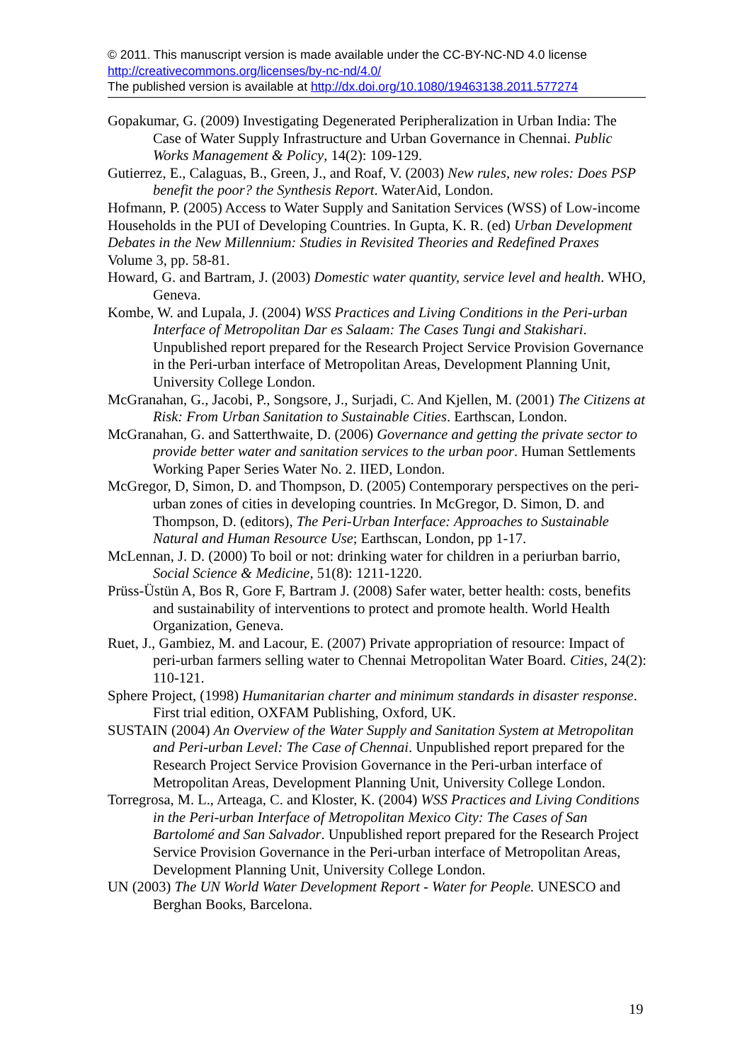© 2011. This manuscript version is made available under the CC-BY-NC-ND 4.0 license http://creativecommons.org/licenses/by-nc-nd/4.0/
The published version is available at http://dx.doi.org/10.1080/19463138.2011.577274
Gopakumar, G. (2009) Investigating Degenerated Peripheralization in Urban India: The Case of Water Supply Infrastructure and Urban Governance in Chennai. Public Works Management & Policy, 14(2): 109-129.
Gutierrez, E., Calaguas, B., Green, J., and Roaf, V. (2003) New rules, new roles: Does PSP benefit the poor? the Synthesis Report. WaterAid, London.
Hofmann, P. (2005) Access to Water Supply and Sanitation Services (WSS) of Low-income Households in the PUI of Developing Countries. In Gupta, K. R. (ed) Urban Development Debates in the New Millennium: Studies in Revisited Theories and Redefined Praxes Volume 3, pp. 58-81.
Howard, G. and Bartram, J. (2003) Domestic water quantity, service level and health. WHO, Geneva.
Kombe, W. and Lupala, J. (2004) WSS Practices and Living Conditions in the Peri-urban Interface of Metropolitan Dar es Salaam: The Cases Tungi and Stakishari. Unpublished report prepared for the Research Project Service Provision Governance in the Peri-urban interface of Metropolitan Areas, Development Planning Unit, University College London.
McGranahan, G., Jacobi, P., Songsore, J., Surjadi, C. And Kjellen, M. (2001) The Citizens at Risk: From Urban Sanitation to Sustainable Cities. Earthscan, London.
McGranahan, G. and Satterthwaite, D. (2006) Governance and getting the private sector to provide better water and sanitation services to the urban poor. Human Settlements Working Paper Series Water No. 2. IIED, London.
McGregor, D, Simon, D. and Thompson, D. (2005) Contemporary perspectives on the peri-urban zones of cities in developing countries. In McGregor, D. Simon, D. and Thompson, D. (editors), The Peri-Urban Interface: Approaches to Sustainable Natural and Human Resource Use; Earthscan, London, pp 1-17.
McLennan, J. D. (2000) To boil or not: drinking water for children in a periurban barrio, Social Science & Medicine, 51(8): 1211-1220.
Prüss-Üstün A, Bos R, Gore F, Bartram J. (2008) Safer water, better health: costs, benefits and sustainability of interventions to protect and promote health. World Health Organization, Geneva.
Ruet, J., Gambiez, M. and Lacour, E. (2007) Private appropriation of resource: Impact of peri-urban farmers selling water to Chennai Metropolitan Water Board. Cities, 24(2): 110-121.
Sphere Project, (1998) Humanitarian charter and minimum standards in disaster response. First trial edition, OXFAM Publishing, Oxford, UK.
SUSTAIN (2004) An Overview of the Water Supply and Sanitation System at Metropolitan and Peri-urban Level: The Case of Chennai. Unpublished report prepared for the Research Project Service Provision Governance in the Peri-urban interface of Metropolitan Areas, Development Planning Unit, University College London.
Torregrosa, M. L., Arteaga, C. and Kloster, K. (2004) WSS Practices and Living Conditions in the Peri-urban Interface of Metropolitan Mexico City: The Cases of San Bartolomé and San Salvador. Unpublished report prepared for the Research Project Service Provision Governance in the Peri-urban interface of Metropolitan Areas, Development Planning Unit, University College London.
UN (2003) The UN World Water Development Report - Water for People. UNESCO and Berghan Books, Barcelona.
19